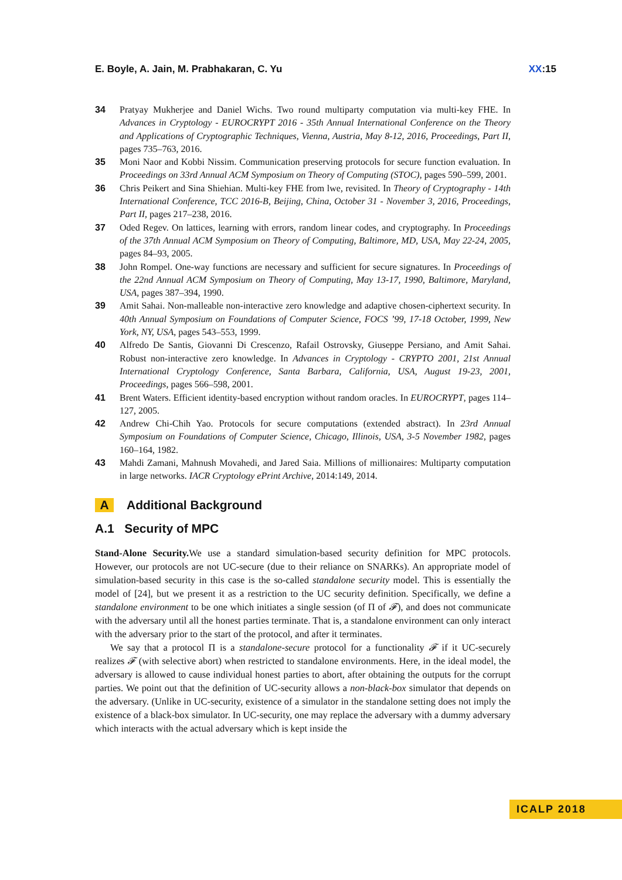E. Boyle, A. Jain, M. Prabhakaran, C. Yu XX:15
34 Pratyay Mukherjee and Daniel Wichs. Two round multiparty computation via multi-key FHE. In Advances in Cryptology - EUROCRYPT 2016 - 35th Annual International Conference on the Theory and Applications of Cryptographic Techniques, Vienna, Austria, May 8-12, 2016, Proceedings, Part II, pages 735–763, 2016.
35 Moni Naor and Kobbi Nissim. Communication preserving protocols for secure function evaluation. In Proceedings on 33rd Annual ACM Symposium on Theory of Computing (STOC), pages 590–599, 2001.
36 Chris Peikert and Sina Shiehian. Multi-key FHE from lwe, revisited. In Theory of Cryptography - 14th International Conference, TCC 2016-B, Beijing, China, October 31 - November 3, 2016, Proceedings, Part II, pages 217–238, 2016.
37 Oded Regev. On lattices, learning with errors, random linear codes, and cryptography. In Proceedings of the 37th Annual ACM Symposium on Theory of Computing, Baltimore, MD, USA, May 22-24, 2005, pages 84–93, 2005.
38 John Rompel. One-way functions are necessary and sufficient for secure signatures. In Proceedings of the 22nd Annual ACM Symposium on Theory of Computing, May 13-17, 1990, Baltimore, Maryland, USA, pages 387–394, 1990.
39 Amit Sahai. Non-malleable non-interactive zero knowledge and adaptive chosen-ciphertext security. In 40th Annual Symposium on Foundations of Computer Science, FOCS ’99, 17-18 October, 1999, New York, NY, USA, pages 543–553, 1999.
40 Alfredo De Santis, Giovanni Di Crescenzo, Rafail Ostrovsky, Giuseppe Persiano, and Amit Sahai. Robust non-interactive zero knowledge. In Advances in Cryptology - CRYPTO 2001, 21st Annual International Cryptology Conference, Santa Barbara, California, USA, August 19-23, 2001, Proceedings, pages 566–598, 2001.
41 Brent Waters. Efficient identity-based encryption without random oracles. In EUROCRYPT, pages 114–127, 2005.
42 Andrew Chi-Chih Yao. Protocols for secure computations (extended abstract). In 23rd Annual Symposium on Foundations of Computer Science, Chicago, Illinois, USA, 3-5 November 1982, pages 160–164, 1982.
43 Mahdi Zamani, Mahnush Movahedi, and Jared Saia. Millions of millionaires: Multiparty computation in large networks. IACR Cryptology ePrint Archive, 2014:149, 2014.
A Additional Background
A.1 Security of MPC
Stand-Alone Security. We use a standard simulation-based security definition for MPC protocols. However, our protocols are not UC-secure (due to their reliance on SNARKs). An appropriate model of simulation-based security in this case is the so-called standalone security model. This is essentially the model of [24], but we present it as a restriction to the UC security definition. Specifically, we define a standalone environment to be one which initiates a single session (of Π of 𝓕), and does not communicate with the adversary until all the honest parties terminate. That is, a standalone environment can only interact with the adversary prior to the start of the protocol, and after it terminates.
We say that a protocol Π is a standalone-secure protocol for a functionality 𝓕 if it UC-securely realizes 𝓕 (with selective abort) when restricted to standalone environments. Here, in the ideal model, the adversary is allowed to cause individual honest parties to abort, after obtaining the outputs for the corrupt parties. We point out that the definition of UC-security allows a non-black-box simulator that depends on the adversary. (Unlike in UC-security, existence of a simulator in the standalone setting does not imply the existence of a black-box simulator. In UC-security, one may replace the adversary with a dummy adversary which interacts with the actual adversary which is kept inside the
ICALP 2018